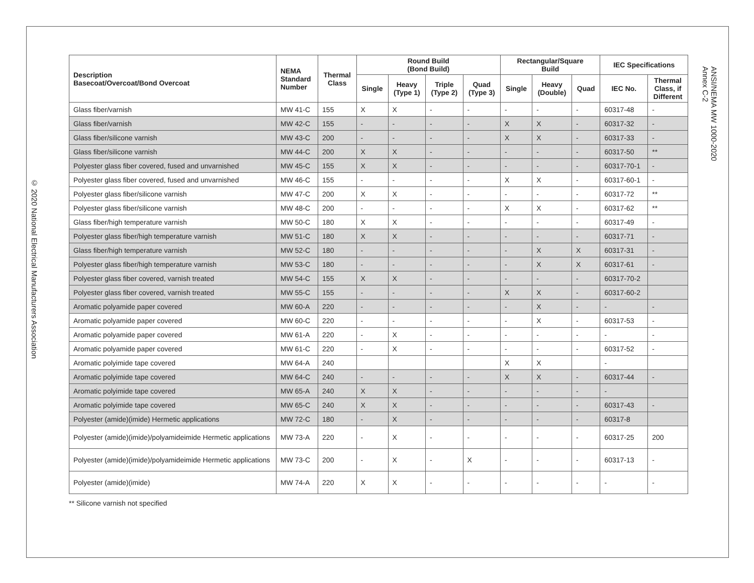© 2020 National Electrical Manufacturers Association
ANSI/NEMA MW 1000-2020
Annex C-2
| Description Basecoat/Overcoat/Bond Overcoat | NEMA Standard Number | Thermal Class | Round Build (Bond Build) | | | | Rectangular/Square Build | | | IEC Specifications | |
| --- | --- | --- | --- | --- | --- | --- | --- | --- | --- | --- | --- |
| | | | Single | Heavy (Type 1) | Triple (Type 2) | Quad (Type 3) | Single | Heavy (Double) | Quad | IEC No. | Thermal Class, if Different |
| Glass fiber/varnish | MW 41-C | 155 | X | X | - | - | - | - | - | 60317-48 | - |
| Glass fiber/varnish | MW 42-C | 155 | - | - | - | - | X | X | - | 60317-32 | - |
| Glass fiber/silicone varnish | MW 43-C | 200 | - | - | - | - | X | X | - | 60317-33 | - |
| Glass fiber/silicone varnish | MW 44-C | 200 | X | X | - | - | - | - | - | 60317-50 | ** |
| Polyester glass fiber covered, fused and unvarnished | MW 45-C | 155 | X | X | - | - | - | - | - | 60317-70-1 | - |
| Polyester glass fiber covered, fused and unvarnished | MW 46-C | 155 | - | - | - | - | X | X | - | 60317-60-1 | - |
| Polyester glass fiber/silicone varnish | MW 47-C | 200 | X | X | - | - | - | - | - | 60317-72 | ** |
| Polyester glass fiber/silicone varnish | MW 48-C | 200 | - | - | - | - | X | X | - | 60317-62 | ** |
| Glass fiber/high temperature varnish | MW 50-C | 180 | X | X | - | - | - | - | - | 60317-49 | - |
| Polyester glass fiber/high temperature varnish | MW 51-C | 180 | X | X | - | - | - | - | - | 60317-71 | - |
| Glass fiber/high temperature varnish | MW 52-C | 180 | - | - | - | - | - | X | X | 60317-31 | - |
| Polyester glass fiber/high temperature varnish | MW 53-C | 180 | - | - | - | - | - | X | X | 60317-61 | - |
| Polyester glass fiber covered, varnish treated | MW 54-C | 155 | X | X | - | - | - | - | - | 60317-70-2 | |
| Polyester glass fiber covered, varnish treated | MW 55-C | 155 | - | - | - | - | X | X | - | 60317-60-2 | |
| Aromatic polyamide paper covered | MW 60-A | 220 | - | - | - | - | - | X | - | - | - |
| Aromatic polyamide paper covered | MW 60-C | 220 | - | - | - | - | - | X | - | 60317-53 | - |
| Aromatic polyamide paper covered | MW 61-A | 220 | - | X | - | - | - | - | - | - | - |
| Aromatic polyamide paper covered | MW 61-C | 220 | - | X | - | - | - | - | - | 60317-52 | - |
| Aromatic polyimide tape covered | MW 64-A | 240 | | | | | X | X | | - | |
| Aromatic polyimide tape covered | MW 64-C | 240 | - | - | - | - | X | X | - | 60317-44 | - |
| Aromatic polyimide tape covered | MW 65-A | 240 | X | X | - | - | - | - | - | - | |
| Aromatic polyimide tape covered | MW 65-C | 240 | X | X | - | - | - | - | - | 60317-43 | - |
| Polyester (amide)(imide) Hermetic applications | MW 72-C | 180 | - | X | - | - | - | - | - | 60317-8 | |
| Polyester (amide)(imide)/polyamideimide Hermetic applications | MW 73-A | 220 | - | X | - | - | - | - | - | 60317-25 | 200 |
| Polyester (amide)(imide)/polyamideimide Hermetic applications | MW 73-C | 200 | - | X | - | X | - | - | - | 60317-13 | - |
| Polyester (amide)(imide) | MW 74-A | 220 | X | X | - | - | - | - | - | - | - |
** Silicone varnish not specified